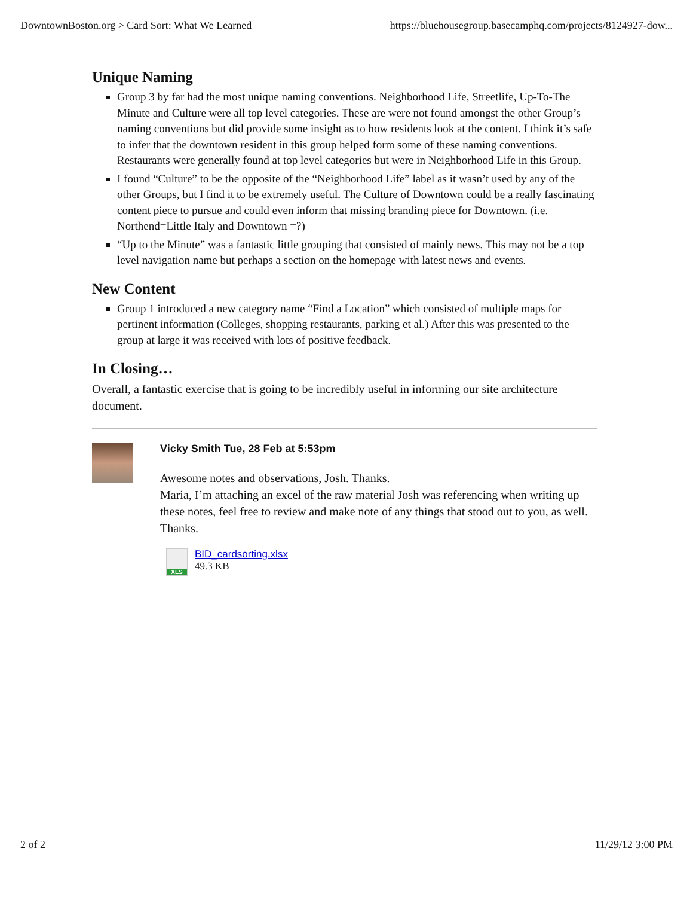DowntownBoston.org > Card Sort: What We Learned https://bluehousegroup.basecamphq.com/projects/8124927-dow...
Unique Naming
Group 3 by far had the most unique naming conventions. Neighborhood Life, Streetlife, Up-To-The Minute and Culture were all top level categories. These are were not found amongst the other Group’s naming conventions but did provide some insight as to how residents look at the content. I think it’s safe to infer that the downtown resident in this group helped form some of these naming conventions. Restaurants were generally found at top level categories but were in Neighborhood Life in this Group.
I found “Culture” to be the opposite of the “Neighborhood Life” label as it wasn’t used by any of the other Groups, but I find it to be extremely useful. The Culture of Downtown could be a really fascinating content piece to pursue and could even inform that missing branding piece for Downtown. (i.e. Northend=Little Italy and Downtown =?)
“Up to the Minute” was a fantastic little grouping that consisted of mainly news. This may not be a top level navigation name but perhaps a section on the homepage with latest news and events.
New Content
Group 1 introduced a new category name “Find a Location” which consisted of multiple maps for pertinent information (Colleges, shopping restaurants, parking et al.) After this was presented to the group at large it was received with lots of positive feedback.
In Closing…
Overall, a fantastic exercise that is going to be incredibly useful in informing our site architecture document.
Vicky Smith Tue, 28 Feb at 5:53pm
Awesome notes and observations, Josh. Thanks.
Maria, I’m attaching an excel of the raw material Josh was referencing when writing up these notes, feel free to review and make note of any things that stood out to you, as well.
Thanks.
XLS
BID_cardsorting.xlsx
49.3 KB
2 of 2 11/29/12 3:00 PM